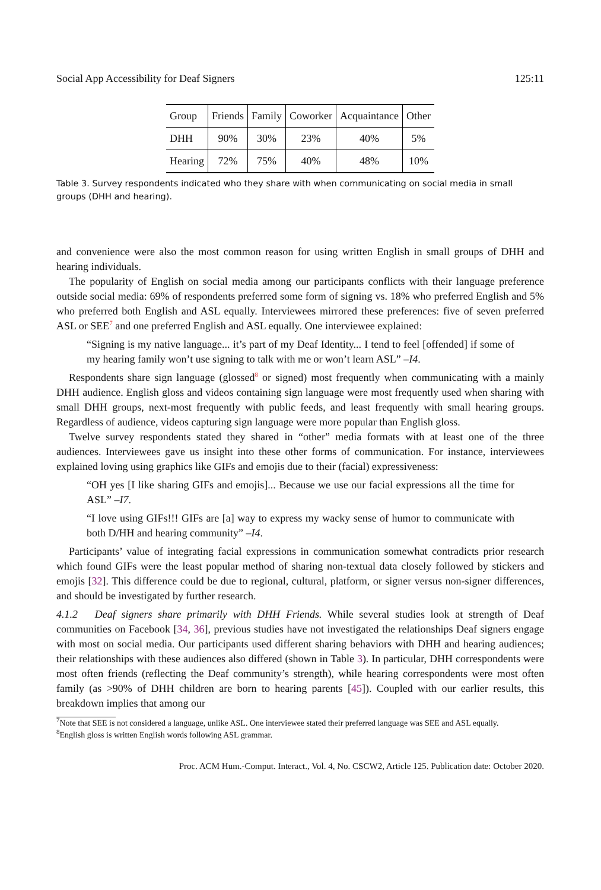Social App Accessibility for Deaf Signers 125:11
| Group | Friends | Family | Coworker | Acquaintance | Other |
| --- | --- | --- | --- | --- | --- |
| DHH | 90% | 30% | 23% | 40% | 5% |
| Hearing | 72% | 75% | 40% | 48% | 10% |
Table 3. Survey respondents indicated who they share with when communicating on social media in small groups (DHH and hearing).
and convenience were also the most common reason for using written English in small groups of DHH and hearing individuals.
The popularity of English on social media among our participants conflicts with their language preference outside social media: 69% of respondents preferred some form of signing vs. 18% who preferred English and 5% who preferred both English and ASL equally. Interviewees mirrored these preferences: five of seven preferred ASL or SEE<sup>7</sup> and one preferred English and ASL equally. One interviewee explained:
“Signing is my native language... it’s part of my Deaf Identity... I tend to feel [offended] if some of my hearing family won’t use signing to talk with me or won’t learn ASL” –I4.
Respondents share sign language (glossed<sup>8</sup> or signed) most frequently when communicating with a mainly DHH audience. English gloss and videos containing sign language were most frequently used when sharing with small DHH groups, next-most frequently with public feeds, and least frequently with small hearing groups. Regardless of audience, videos capturing sign language were more popular than English gloss.
Twelve survey respondents stated they shared in “other” media formats with at least one of the three audiences. Interviewees gave us insight into these other forms of communication. For instance, interviewees explained loving using graphics like GIFs and emojis due to their (facial) expressiveness:
“OH yes [I like sharing GIFs and emojis]... Because we use our facial expressions all the time for ASL” –I7.
“I love using GIFs!!! GIFs are [a] way to express my wacky sense of humor to communicate with both D/HH and hearing community” –I4.
Participants’ value of integrating facial expressions in communication somewhat contradicts prior research which found GIFs were the least popular method of sharing non-textual data closely followed by stickers and emojis [32]. This difference could be due to regional, cultural, platform, or signer versus non-signer differences, and should be investigated by further research.
4.1.2 Deaf signers share primarily with DHH Friends. While several studies look at strength of Deaf communities on Facebook [34, 36], previous studies have not investigated the relationships Deaf signers engage with most on social media. Our participants used different sharing behaviors with DHH and hearing audiences; their relationships with these audiences also differed (shown in Table 3). In particular, DHH correspondents were most often friends (reflecting the Deaf community’s strength), while hearing correspondents were most often family (as >90% of DHH children are born to hearing parents [45]). Coupled with our earlier results, this breakdown implies that among our
<sup>7</sup> Note that SEE is not considered a language, unlike ASL. One interviewee stated their preferred language was SEE and ASL equally.
<sup>8</sup> English gloss is written English words following ASL grammar.
Proc. ACM Hum.-Comput. Interact., Vol. 4, No. CSCW2, Article 125. Publication date: October 2020.